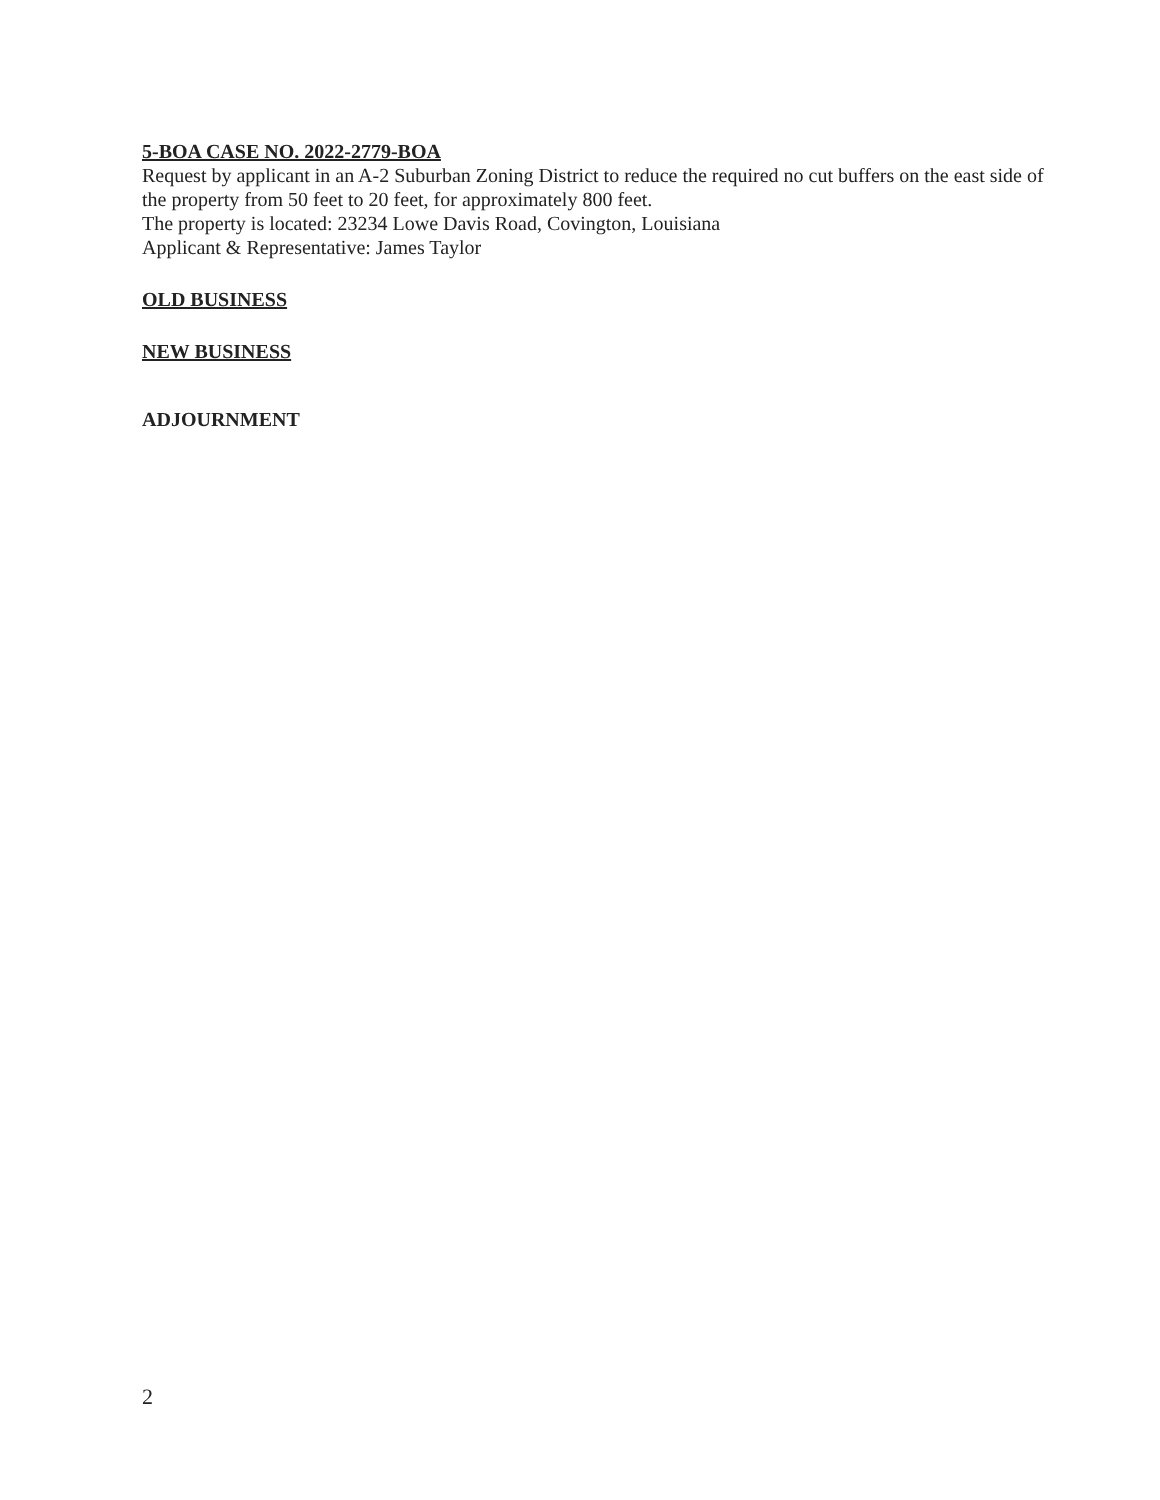5-BOA CASE NO. 2022-2779-BOA
Request by applicant in an A-2 Suburban Zoning District to reduce the required no cut buffers on the east side of the property from 50 feet to 20 feet, for approximately 800 feet.
The property is located: 23234 Lowe Davis Road, Covington, Louisiana
Applicant & Representative: James Taylor
OLD BUSINESS
NEW BUSINESS
ADJOURNMENT
2